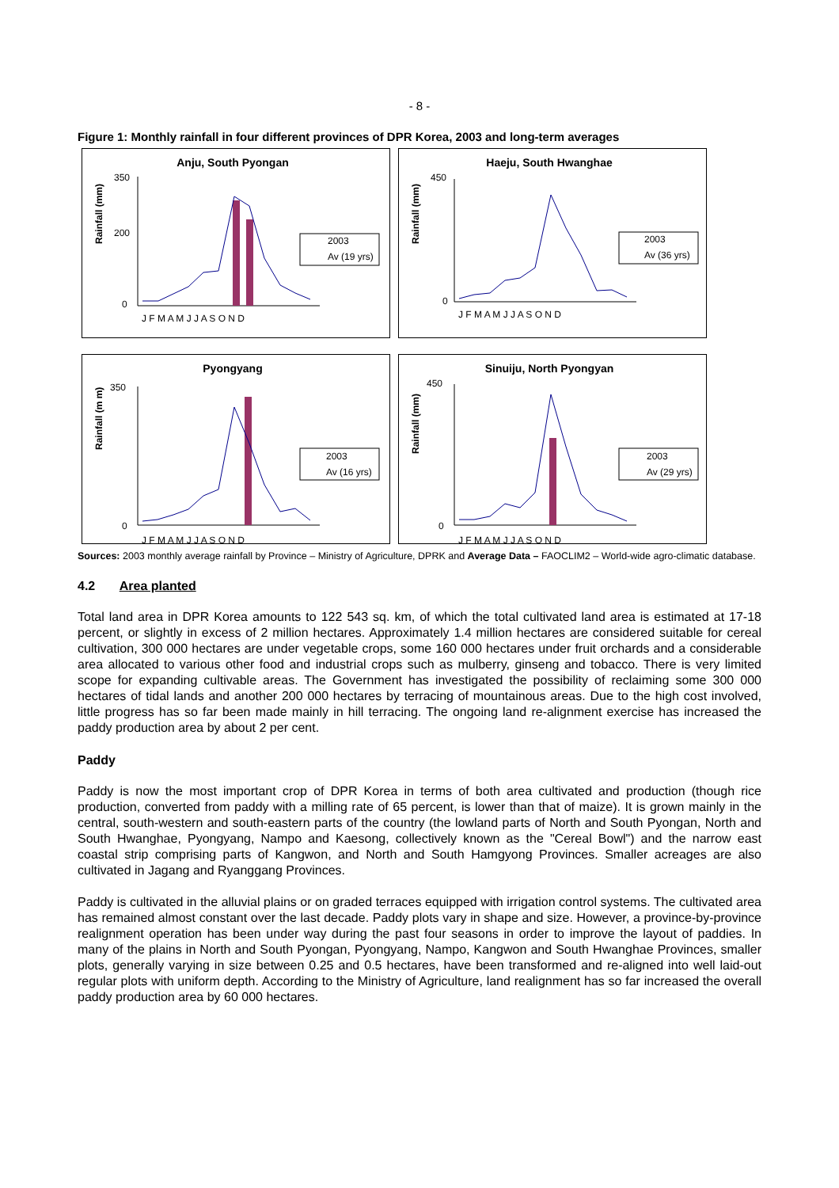- 8 -
Figure 1: Monthly rainfall in four different provinces of DPR Korea, 2003 and long-term averages
Anju, South Pyongan
Rainfall (mm)
350
200
0
J F M A M J J A S O N D
2003
Av (19 yrs)
Haeju, South Hwanghae
Rainfall (mm)
450
0
J F M A M J J A S O N D
2003
Av (36 yrs)
Pyongyang
Rainfall (m m)
350
0
J F M A M J J A S O N D
2003
Av (16 yrs)
Sinuiju, North Pyongyan
Rainfall (mm)
450
0
J F M A M J J A S O N D
2003
Av (29 yrs)
Sources: 2003 monthly average rainfall by Province – Ministry of Agriculture, DPRK and Average Data – FAOCLIM2 – World-wide agro-climatic database.
4.2 Area planted
Total land area in DPR Korea amounts to 122 543 sq. km, of which the total cultivated land area is estimated at 17-18 percent, or slightly in excess of 2 million hectares. Approximately 1.4 million hectares are considered suitable for cereal cultivation, 300 000 hectares are under vegetable crops, some 160 000 hectares under fruit orchards and a considerable area allocated to various other food and industrial crops such as mulberry, ginseng and tobacco. There is very limited scope for expanding cultivable areas. The Government has investigated the possibility of reclaiming some 300 000 hectares of tidal lands and another 200 000 hectares by terracing of mountainous areas. Due to the high cost involved, little progress has so far been made mainly in hill terracing. The ongoing land re-alignment exercise has increased the paddy production area by about 2 per cent.
Paddy
Paddy is now the most important crop of DPR Korea in terms of both area cultivated and production (though rice production, converted from paddy with a milling rate of 65 percent, is lower than that of maize). It is grown mainly in the central, south-western and south-eastern parts of the country (the lowland parts of North and South Pyongan, North and South Hwanghae, Pyongyang, Nampo and Kaesong, collectively known as the "Cereal Bowl") and the narrow east coastal strip comprising parts of Kangwon, and North and South Hamgyong Provinces. Smaller acreages are also cultivated in Jagang and Ryanggang Provinces.
Paddy is cultivated in the alluvial plains or on graded terraces equipped with irrigation control systems. The cultivated area has remained almost constant over the last decade. Paddy plots vary in shape and size. However, a province-by-province realignment operation has been under way during the past four seasons in order to improve the layout of paddies. In many of the plains in North and South Pyongan, Pyongyang, Nampo, Kangwon and South Hwanghae Provinces, smaller plots, generally varying in size between 0.25 and 0.5 hectares, have been transformed and re-aligned into well laid-out regular plots with uniform depth. According to the Ministry of Agriculture, land realignment has so far increased the overall paddy production area by 60 000 hectares.